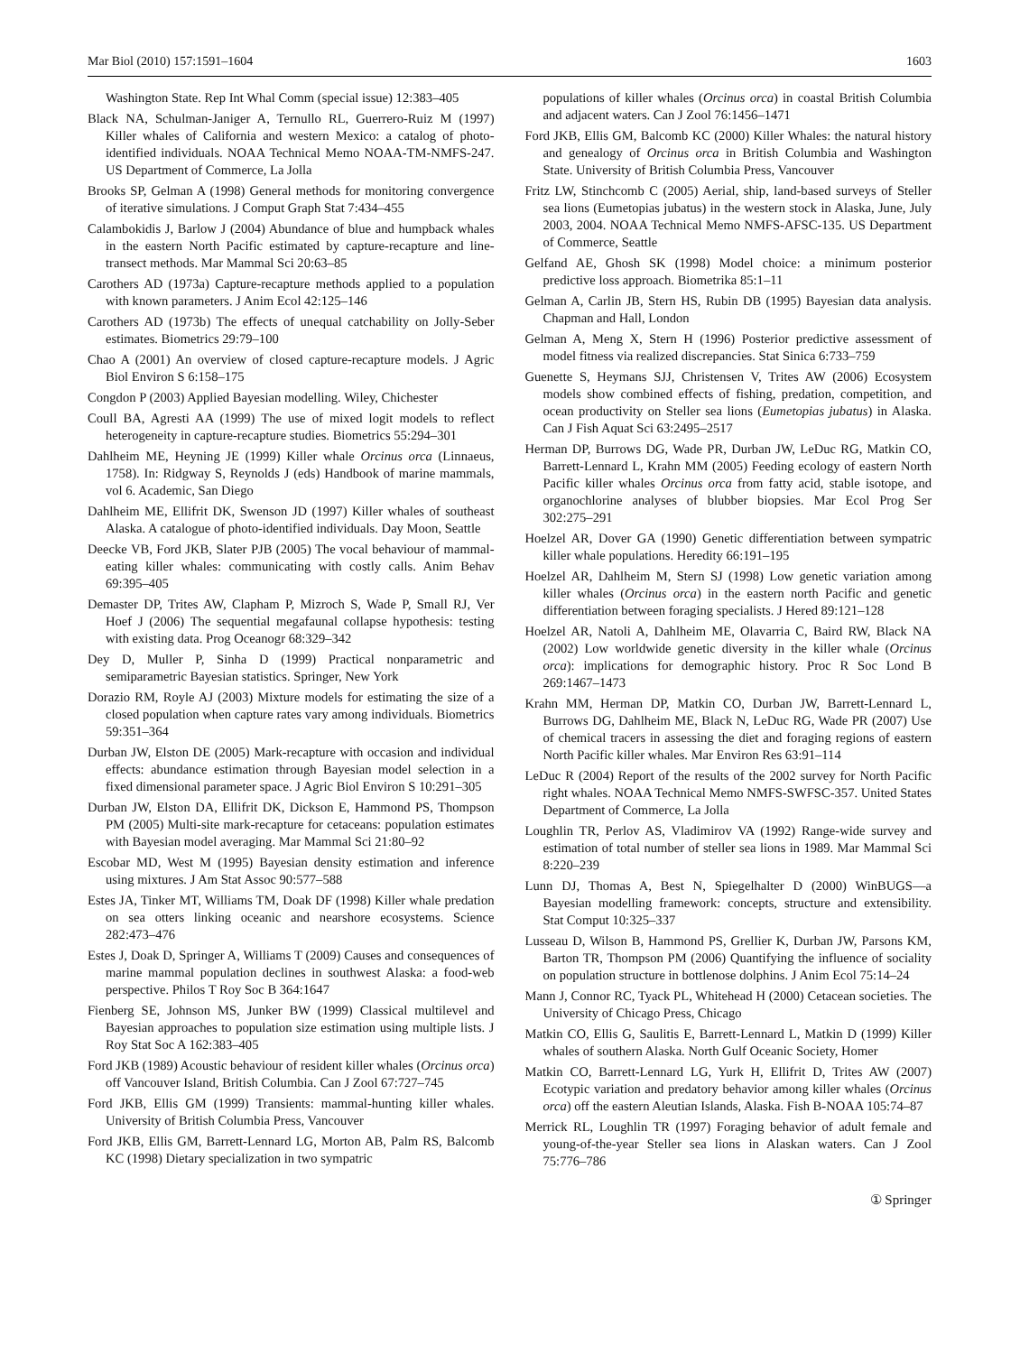Mar Biol (2010) 157:1591–1604 1603
Washington State. Rep Int Whal Comm (special issue) 12:383–405
Black NA, Schulman-Janiger A, Ternullo RL, Guerrero-Ruiz M (1997) Killer whales of California and western Mexico: a catalog of photo-identified individuals. NOAA Technical Memo NOAA-TM-NMFS-247. US Department of Commerce, La Jolla
Brooks SP, Gelman A (1998) General methods for monitoring convergence of iterative simulations. J Comput Graph Stat 7:434–455
Calambokidis J, Barlow J (2004) Abundance of blue and humpback whales in the eastern North Pacific estimated by capture-recapture and line-transect methods. Mar Mammal Sci 20:63–85
Carothers AD (1973a) Capture-recapture methods applied to a population with known parameters. J Anim Ecol 42:125–146
Carothers AD (1973b) The effects of unequal catchability on Jolly-Seber estimates. Biometrics 29:79–100
Chao A (2001) An overview of closed capture-recapture models. J Agric Biol Environ S 6:158–175
Congdon P (2003) Applied Bayesian modelling. Wiley, Chichester
Coull BA, Agresti AA (1999) The use of mixed logit models to reflect heterogeneity in capture-recapture studies. Biometrics 55:294–301
Dahlheim ME, Heyning JE (1999) Killer whale Orcinus orca (Linnaeus, 1758). In: Ridgway S, Reynolds J (eds) Handbook of marine mammals, vol 6. Academic, San Diego
Dahlheim ME, Ellifrit DK, Swenson JD (1997) Killer whales of southeast Alaska. A catalogue of photo-identified individuals. Day Moon, Seattle
Deecke VB, Ford JKB, Slater PJB (2005) The vocal behaviour of mammal-eating killer whales: communicating with costly calls. Anim Behav 69:395–405
Demaster DP, Trites AW, Clapham P, Mizroch S, Wade P, Small RJ, Ver Hoef J (2006) The sequential megafaunal collapse hypothesis: testing with existing data. Prog Oceanogr 68:329–342
Dey D, Muller P, Sinha D (1999) Practical nonparametric and semiparametric Bayesian statistics. Springer, New York
Dorazio RM, Royle AJ (2003) Mixture models for estimating the size of a closed population when capture rates vary among individuals. Biometrics 59:351–364
Durban JW, Elston DE (2005) Mark-recapture with occasion and individual effects: abundance estimation through Bayesian model selection in a fixed dimensional parameter space. J Agric Biol Environ S 10:291–305
Durban JW, Elston DA, Ellifrit DK, Dickson E, Hammond PS, Thompson PM (2005) Multi-site mark-recapture for cetaceans: population estimates with Bayesian model averaging. Mar Mammal Sci 21:80–92
Escobar MD, West M (1995) Bayesian density estimation and inference using mixtures. J Am Stat Assoc 90:577–588
Estes JA, Tinker MT, Williams TM, Doak DF (1998) Killer whale predation on sea otters linking oceanic and nearshore ecosystems. Science 282:473–476
Estes J, Doak D, Springer A, Williams T (2009) Causes and consequences of marine mammal population declines in southwest Alaska: a food-web perspective. Philos T Roy Soc B 364:1647
Fienberg SE, Johnson MS, Junker BW (1999) Classical multilevel and Bayesian approaches to population size estimation using multiple lists. J Roy Stat Soc A 162:383–405
Ford JKB (1989) Acoustic behaviour of resident killer whales (Orcinus orca) off Vancouver Island, British Columbia. Can J Zool 67:727–745
Ford JKB, Ellis GM (1999) Transients: mammal-hunting killer whales. University of British Columbia Press, Vancouver
Ford JKB, Ellis GM, Barrett-Lennard LG, Morton AB, Palm RS, Balcomb KC (1998) Dietary specialization in two sympatric
populations of killer whales (Orcinus orca) in coastal British Columbia and adjacent waters. Can J Zool 76:1456–1471
Ford JKB, Ellis GM, Balcomb KC (2000) Killer Whales: the natural history and genealogy of Orcinus orca in British Columbia and Washington State. University of British Columbia Press, Vancouver
Fritz LW, Stinchcomb C (2005) Aerial, ship, land-based surveys of Steller sea lions (Eumetopias jubatus) in the western stock in Alaska, June, July 2003, 2004. NOAA Technical Memo NMFS-AFSC-135. US Department of Commerce, Seattle
Gelfand AE, Ghosh SK (1998) Model choice: a minimum posterior predictive loss approach. Biometrika 85:1–11
Gelman A, Carlin JB, Stern HS, Rubin DB (1995) Bayesian data analysis. Chapman and Hall, London
Gelman A, Meng X, Stern H (1996) Posterior predictive assessment of model fitness via realized discrepancies. Stat Sinica 6:733–759
Guenette S, Heymans SJJ, Christensen V, Trites AW (2006) Ecosystem models show combined effects of fishing, predation, competition, and ocean productivity on Steller sea lions (Eumetopias jubatus) in Alaska. Can J Fish Aquat Sci 63:2495–2517
Herman DP, Burrows DG, Wade PR, Durban JW, LeDuc RG, Matkin CO, Barrett-Lennard L, Krahn MM (2005) Feeding ecology of eastern North Pacific killer whales Orcinus orca from fatty acid, stable isotope, and organochlorine analyses of blubber biopsies. Mar Ecol Prog Ser 302:275–291
Hoelzel AR, Dover GA (1990) Genetic differentiation between sympatric killer whale populations. Heredity 66:191–195
Hoelzel AR, Dahlheim M, Stern SJ (1998) Low genetic variation among killer whales (Orcinus orca) in the eastern north Pacific and genetic differentiation between foraging specialists. J Hered 89:121–128
Hoelzel AR, Natoli A, Dahlheim ME, Olavarria C, Baird RW, Black NA (2002) Low worldwide genetic diversity in the killer whale (Orcinus orca): implications for demographic history. Proc R Soc Lond B 269:1467–1473
Krahn MM, Herman DP, Matkin CO, Durban JW, Barrett-Lennard L, Burrows DG, Dahlheim ME, Black N, LeDuc RG, Wade PR (2007) Use of chemical tracers in assessing the diet and foraging regions of eastern North Pacific killer whales. Mar Environ Res 63:91–114
LeDuc R (2004) Report of the results of the 2002 survey for North Pacific right whales. NOAA Technical Memo NMFS-SWFSC-357. United States Department of Commerce, La Jolla
Loughlin TR, Perlov AS, Vladimirov VA (1992) Range-wide survey and estimation of total number of steller sea lions in 1989. Mar Mammal Sci 8:220–239
Lunn DJ, Thomas A, Best N, Spiegelhalter D (2000) WinBUGS—a Bayesian modelling framework: concepts, structure and extensibility. Stat Comput 10:325–337
Lusseau D, Wilson B, Hammond PS, Grellier K, Durban JW, Parsons KM, Barton TR, Thompson PM (2006) Quantifying the influence of sociality on population structure in bottlenose dolphins. J Anim Ecol 75:14–24
Mann J, Connor RC, Tyack PL, Whitehead H (2000) Cetacean societies. The University of Chicago Press, Chicago
Matkin CO, Ellis G, Saulitis E, Barrett-Lennard L, Matkin D (1999) Killer whales of southern Alaska. North Gulf Oceanic Society, Homer
Matkin CO, Barrett-Lennard LG, Yurk H, Ellifrit D, Trites AW (2007) Ecotypic variation and predatory behavior among killer whales (Orcinus orca) off the eastern Aleutian Islands, Alaska. Fish B-NOAA 105:74–87
Merrick RL, Loughlin TR (1997) Foraging behavior of adult female and young-of-the-year Steller sea lions in Alaskan waters. Can J Zool 75:776–786
① Springer